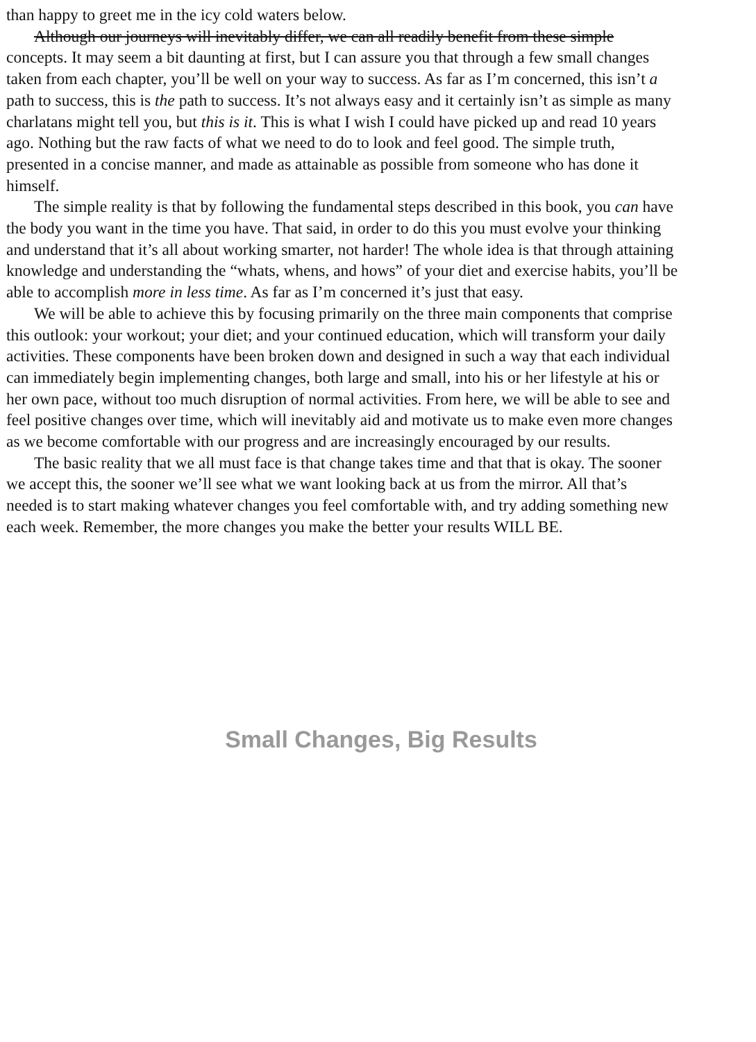than happy to greet me in the icy cold waters below.
Although our journeys will inevitably differ, we can all readily benefit from these simple
concepts. It may seem a bit daunting at first, but I can assure you that through a few small changes
taken from each chapter, you’ll be well on your way to success. As far as I’m concerned, this isn’t a
path to success, this is the path to success. It’s not always easy and it certainly isn’t as simple as many
charlatans might tell you, but this is it. This is what I wish I could have picked up and read 10 years
ago. Nothing but the raw facts of what we need to do to look and feel good. The simple truth,
presented in a concise manner, and made as attainable as possible from someone who has done it
himself.
The simple reality is that by following the fundamental steps described in this book, you can have
the body you want in the time you have. That said, in order to do this you must evolve your thinking
and understand that it’s all about working smarter, not harder! The whole idea is that through attaining
knowledge and understanding the “whats, whens, and hows” of your diet and exercise habits, you’ll be
able to accomplish more in less time. As far as I’m concerned it’s just that easy.
We will be able to achieve this by focusing primarily on the three main components that comprise
this outlook: your workout; your diet; and your continued education, which will transform your daily
activities. These components have been broken down and designed in such a way that each individual
can immediately begin implementing changes, both large and small, into his or her lifestyle at his or
her own pace, without too much disruption of normal activities. From here, we will be able to see and
feel positive changes over time, which will inevitably aid and motivate us to make even more changes
as we become comfortable with our progress and are increasingly encouraged by our results.
The basic reality that we all must face is that change takes time and that that is okay. The sooner
we accept this, the sooner we’ll see what we want looking back at us from the mirror. All that’s
needed is to start making whatever changes you feel comfortable with, and try adding something new
each week. Remember, the more changes you make the better your results WILL BE.
Small Changes, Big Results